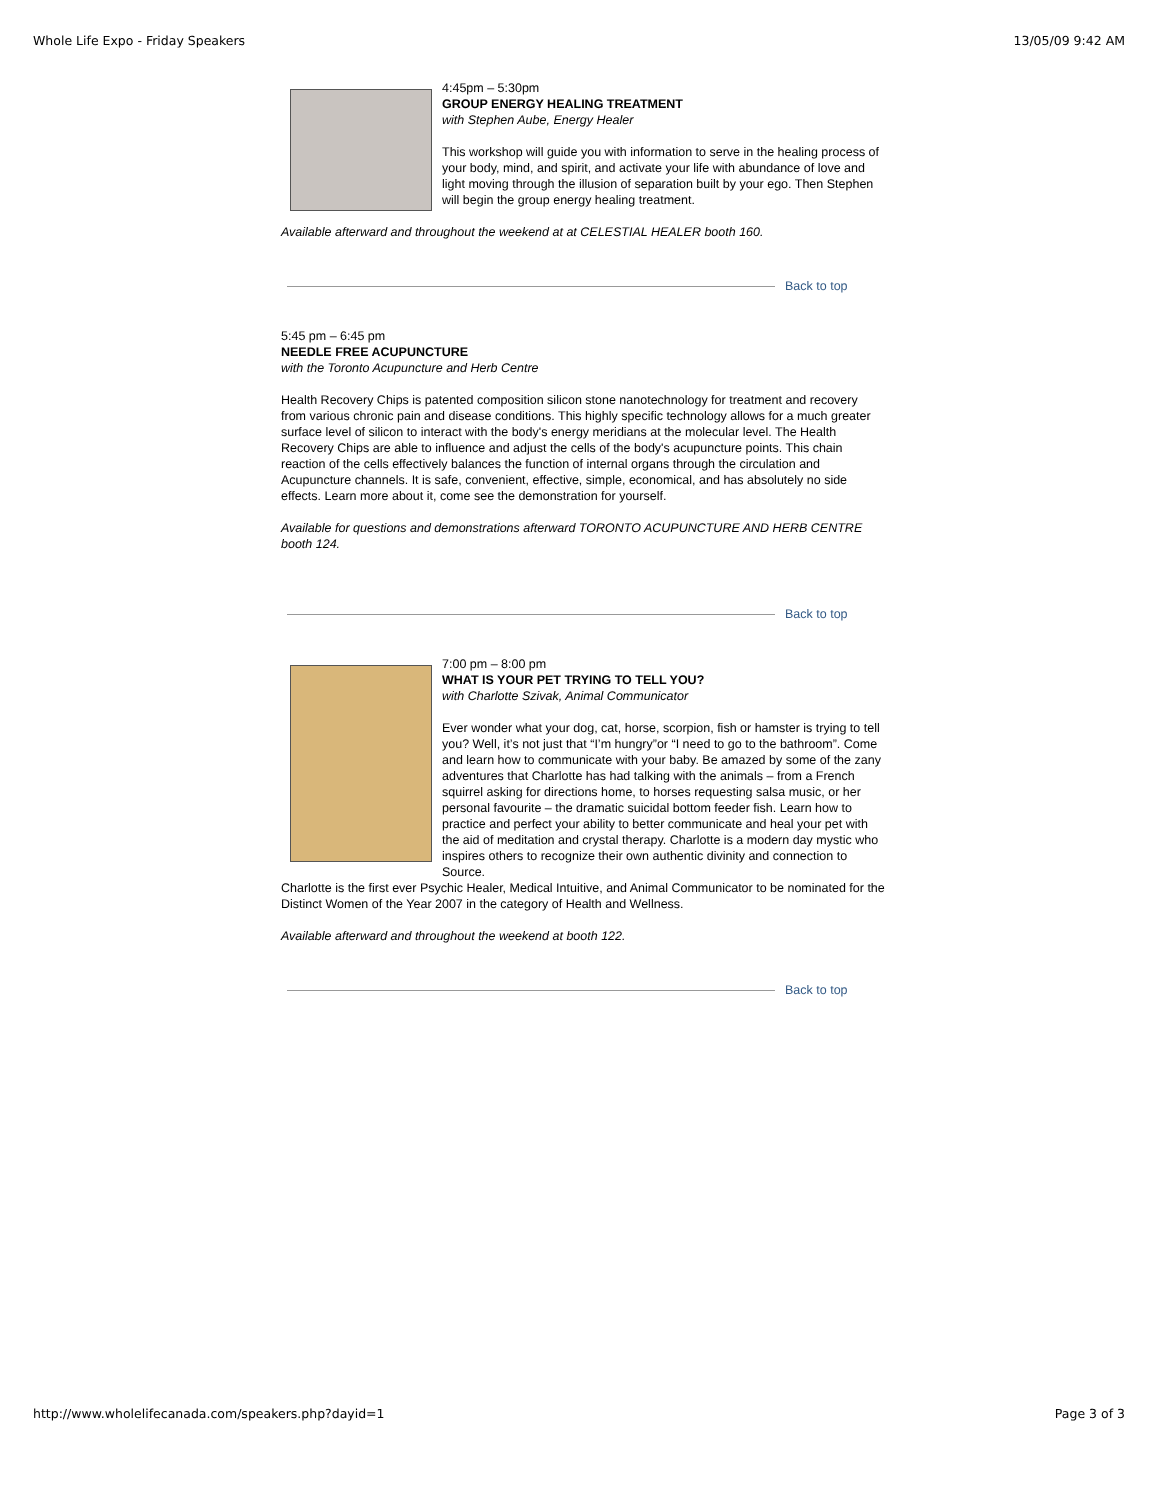Whole Life Expo - Friday Speakers 13/05/09 9:42 AM
4:45pm – 5:30pm
GROUP ENERGY HEALING TREATMENT
with Stephen Aube, Energy Healer
This workshop will guide you with information to serve in the healing process of your body, mind, and spirit, and activate your life with abundance of love and light moving through the illusion of separation built by your ego. Then Stephen will begin the group energy healing treatment.
Available afterward and throughout the weekend at at CELESTIAL HEALER booth 160.
Back to top
5:45 pm – 6:45 pm
NEEDLE FREE ACUPUNCTURE
with the Toronto Acupuncture and Herb Centre
Health Recovery Chips is patented composition silicon stone nanotechnology for treatment and recovery from various chronic pain and disease conditions. This highly specific technology allows for a much greater surface level of silicon to interact with the body's energy meridians at the molecular level. The Health Recovery Chips are able to influence and adjust the cells of the body's acupuncture points. This chain reaction of the cells effectively balances the function of internal organs through the circulation and Acupuncture channels. It is safe, convenient, effective, simple, economical, and has absolutely no side effects. Learn more about it, come see the demonstration for yourself.
Available for questions and demonstrations afterward TORONTO ACUPUNCTURE AND HERB CENTRE booth 124.
Back to top
7:00 pm – 8:00 pm
WHAT IS YOUR PET TRYING TO TELL YOU?
with Charlotte Szivak, Animal Communicator
Ever wonder what your dog, cat, horse, scorpion, fish or hamster is trying to tell you? Well, it’s not just that “I’m hungry”or “I need to go to the bathroom”. Come and learn how to communicate with your baby. Be amazed by some of the zany adventures that Charlotte has had talking with the animals – from a French squirrel asking for directions home, to horses requesting salsa music, or her personal favourite – the dramatic suicidal bottom feeder fish. Learn how to practice and perfect your ability to better communicate and heal your pet with the aid of meditation and crystal therapy. Charlotte is a modern day mystic who inspires others to recognize their own authentic divinity and connection to Source.
Charlotte is the first ever Psychic Healer, Medical Intuitive, and Animal Communicator to be nominated for the Distinct Women of the Year 2007 in the category of Health and Wellness.
Available afterward and throughout the weekend at booth 122.
Back to top
http://www.wholelifecanada.com/speakers.php?dayid=1 Page 3 of 3